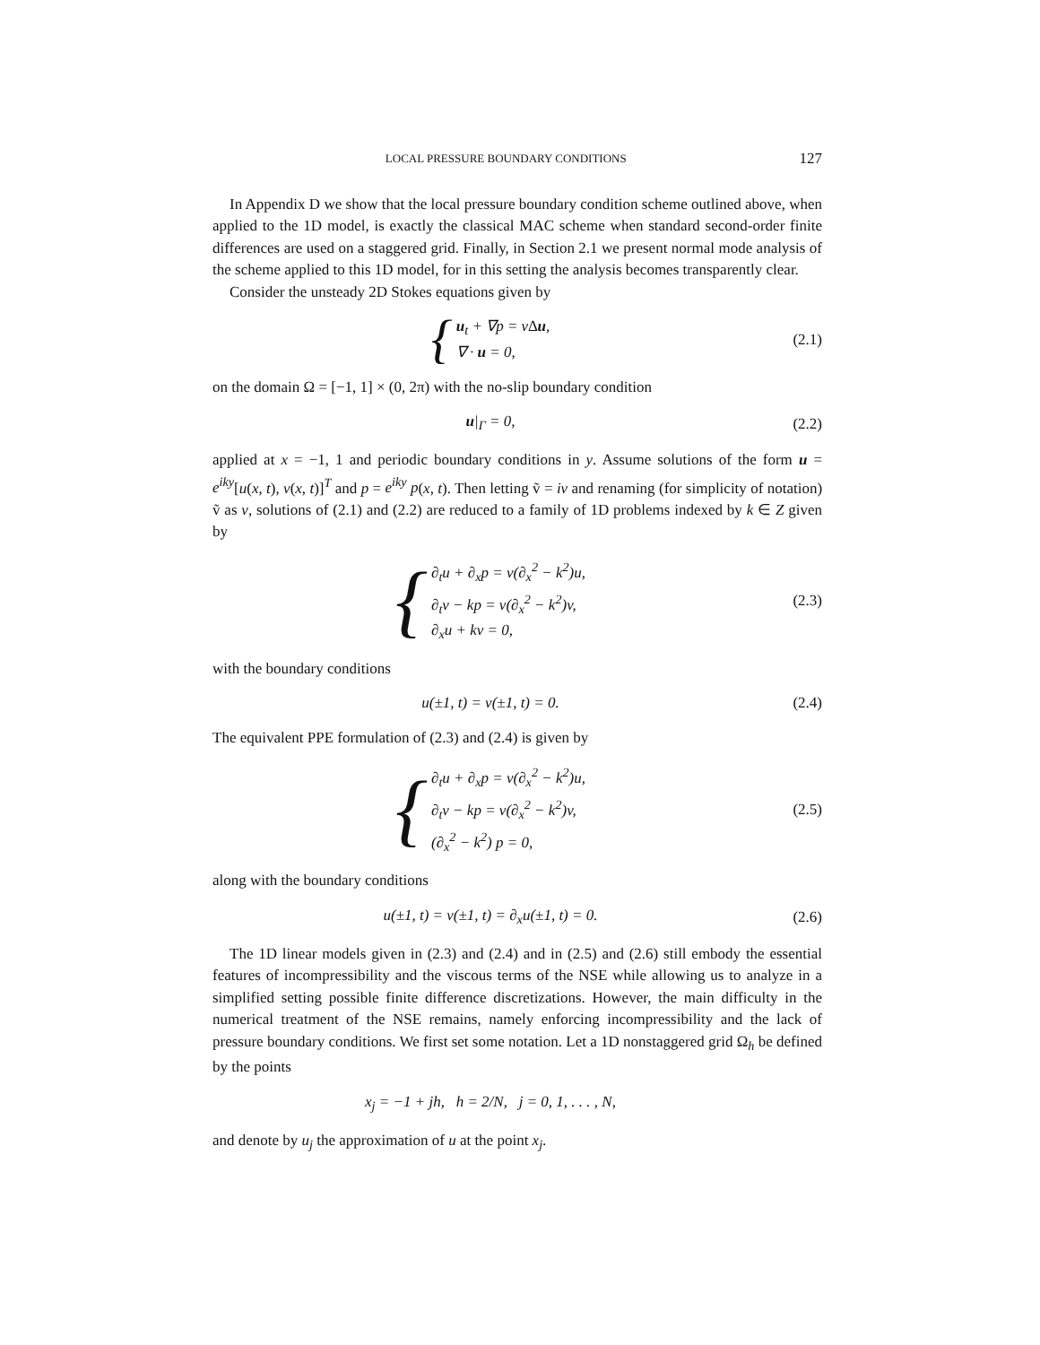LOCAL PRESSURE BOUNDARY CONDITIONS 127
In Appendix D we show that the local pressure boundary condition scheme outlined above, when applied to the 1D model, is exactly the classical MAC scheme when standard second-order finite differences are used on a staggered grid. Finally, in Section 2.1 we present normal mode analysis of the scheme applied to this 1D model, for in this setting the analysis becomes transparently clear.
Consider the unsteady 2D Stokes equations given by
{ u<sub>t</sub> + ∇p = ν∆u,
∇ · u = 0,
(2.1)
on the domain Ω = [−1, 1] × (0, 2π) with the no-slip boundary condition
u|<sub>Γ</sub> = 0, (2.2)
applied at x = −1, 1 and periodic boundary conditions in y. Assume solutions of the form u = e<sup>iky</sup>[u(x, t), v(x, t)]<sup>T</sup> and p = e<sup>iky</sup> p(x, t). Then letting ṽ = iv and renaming (for simplicity of notation) ṽ as v, solutions of (2.1) and (2.2) are reduced to a family of 1D problems indexed by k ∈ Z given by
{ ∂<sub>t</sub>u + ∂<sub>x</sub>p = ν(∂<sub>x</sub><sup>2</sup> − k<sup>2</sup>)u,
∂<sub>t</sub>v − kp = ν(∂<sub>x</sub><sup>2</sup> − k<sup>2</sup>)v,
∂<sub>x</sub>u + kv = 0,
(2.3)
with the boundary conditions
u(±1, t) = v(±1, t) = 0. (2.4)
The equivalent PPE formulation of (2.3) and (2.4) is given by
{ ∂<sub>t</sub>u + ∂<sub>x</sub>p = ν(∂<sub>x</sub><sup>2</sup> − k<sup>2</sup>)u,
∂<sub>t</sub>v − kp = ν(∂<sub>x</sub><sup>2</sup> − k<sup>2</sup>)v,
(∂<sub>x</sub><sup>2</sup> − k<sup>2</sup>) p = 0,
(2.5)
along with the boundary conditions
u(±1, t) = v(±1, t) = ∂<sub>x</sub>u(±1, t) = 0.
(2.6)
The 1D linear models given in (2.3) and (2.4) and in (2.5) and (2.6) still embody the essential features of incompressibility and the viscous terms of the NSE while allowing us to analyze in a simplified setting possible finite difference discretizations. However, the main difficulty in the numerical treatment of the NSE remains, namely enforcing incompressibility and the lack of pressure boundary conditions. We first set some notation. Let a 1D nonstaggered grid Ω<sub>h</sub> be defined by the points
x<sub>j</sub> = −1 + jh, h = 2/N, j = 0, 1, . . . , N,
and denote by u<sub>j</sub> the approximation of u at the point x<sub>j</sub>.